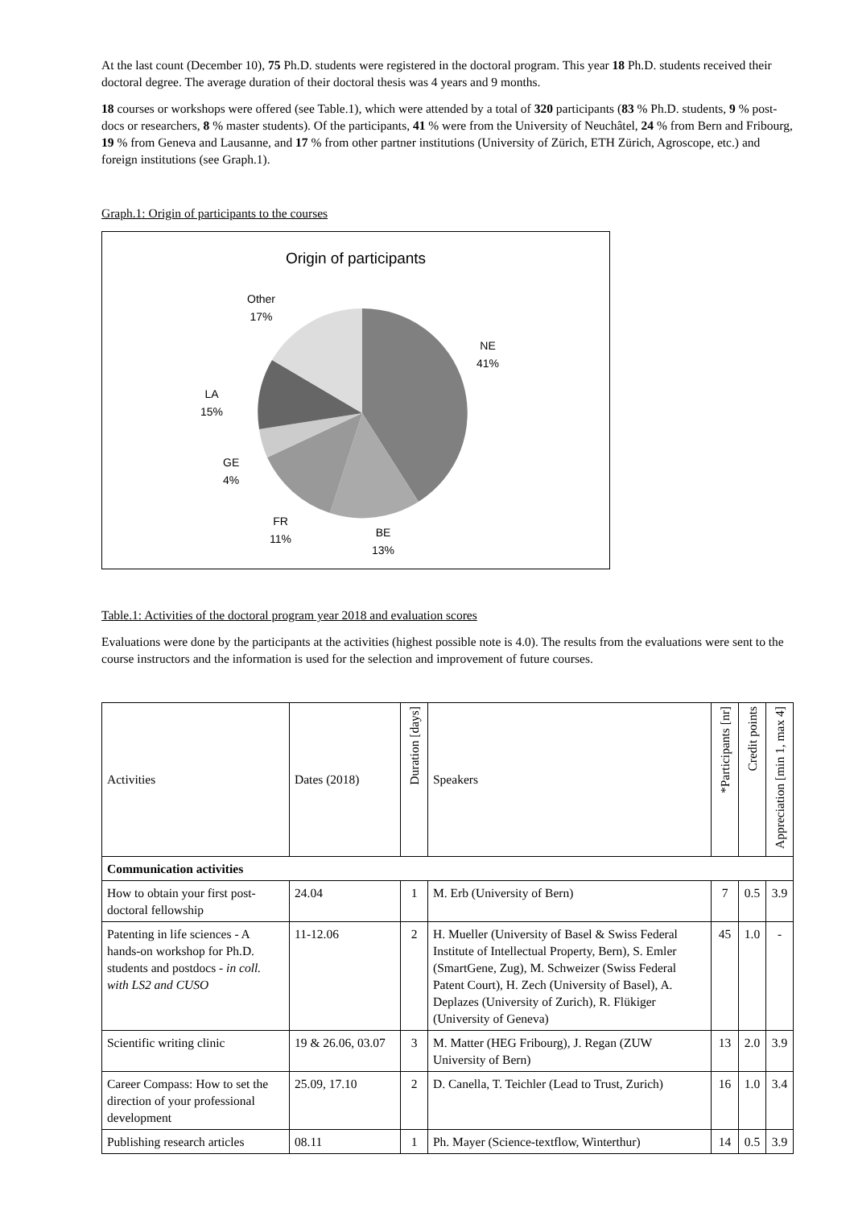At the last count (December 10), 75 Ph.D. students were registered in the doctoral program. This year 18 Ph.D. students received their doctoral degree. The average duration of their doctoral thesis was 4 years and 9 months.
18 courses or workshops were offered (see Table.1), which were attended by a total of 320 participants (83 % Ph.D. students, 9 % post-docs or researchers, 8 % master students). Of the participants, 41 % were from the University of Neuchâtel, 24 % from Bern and Fribourg, 19 % from Geneva and Lausanne, and 17 % from other partner institutions (University of Zürich, ETH Zürich, Agroscope, etc.) and foreign institutions (see Graph.1).
Graph.1: Origin of participants to the courses
Origin of participants
Other
17%
NE
41%
LA
15%
GE
4%
FR
11%
BE
13%
Table.1: Activities of the doctoral program year 2018 and evaluation scores
Evaluations were done by the participants at the activities (highest possible note is 4.0). The results from the evaluations were sent to the course instructors and the information is used for the selection and improvement of future courses.
| Activities | Dates (2018) | Duration [days] | Speakers | *Participants [nr] | Credit points | Appreciation [min 1, max 4] |
| --- | --- | --- | --- | --- | --- | --- |
| Communication activities | | | | | | |
| How to obtain your first post-doctoral fellowship | 24.04 | 1 | M. Erb (University of Bern) | 7 | 0.5 | 3.9 |
| Patenting in life sciences - A hands-on workshop for Ph.D. students and postdocs - in coll. with LS2 and CUSO | 11-12.06 | 2 | H. Mueller (University of Basel & Swiss Federal Institute of Intellectual Property, Bern), S. Emler (SmartGene, Zug), M. Schweizer (Swiss Federal Patent Court), H. Zech (University of Basel), A. Deplazes (University of Zurich), R. Flükiger (University of Geneva) | 45 | 1.0 | - |
| Scientific writing clinic | 19 & 26.06, 03.07 | 3 | M. Matter (HEG Fribourg), J. Regan (ZUW University of Bern) | 13 | 2.0 | 3.9 |
| Career Compass: How to set the direction of your professional development | 25.09, 17.10 | 2 | D. Canella, T. Teichler (Lead to Trust, Zurich) | 16 | 1.0 | 3.4 |
| Publishing research articles | 08.11 | 1 | Ph. Mayer (Science-textflow, Winterthur) | 14 | 0.5 | 3.9 |